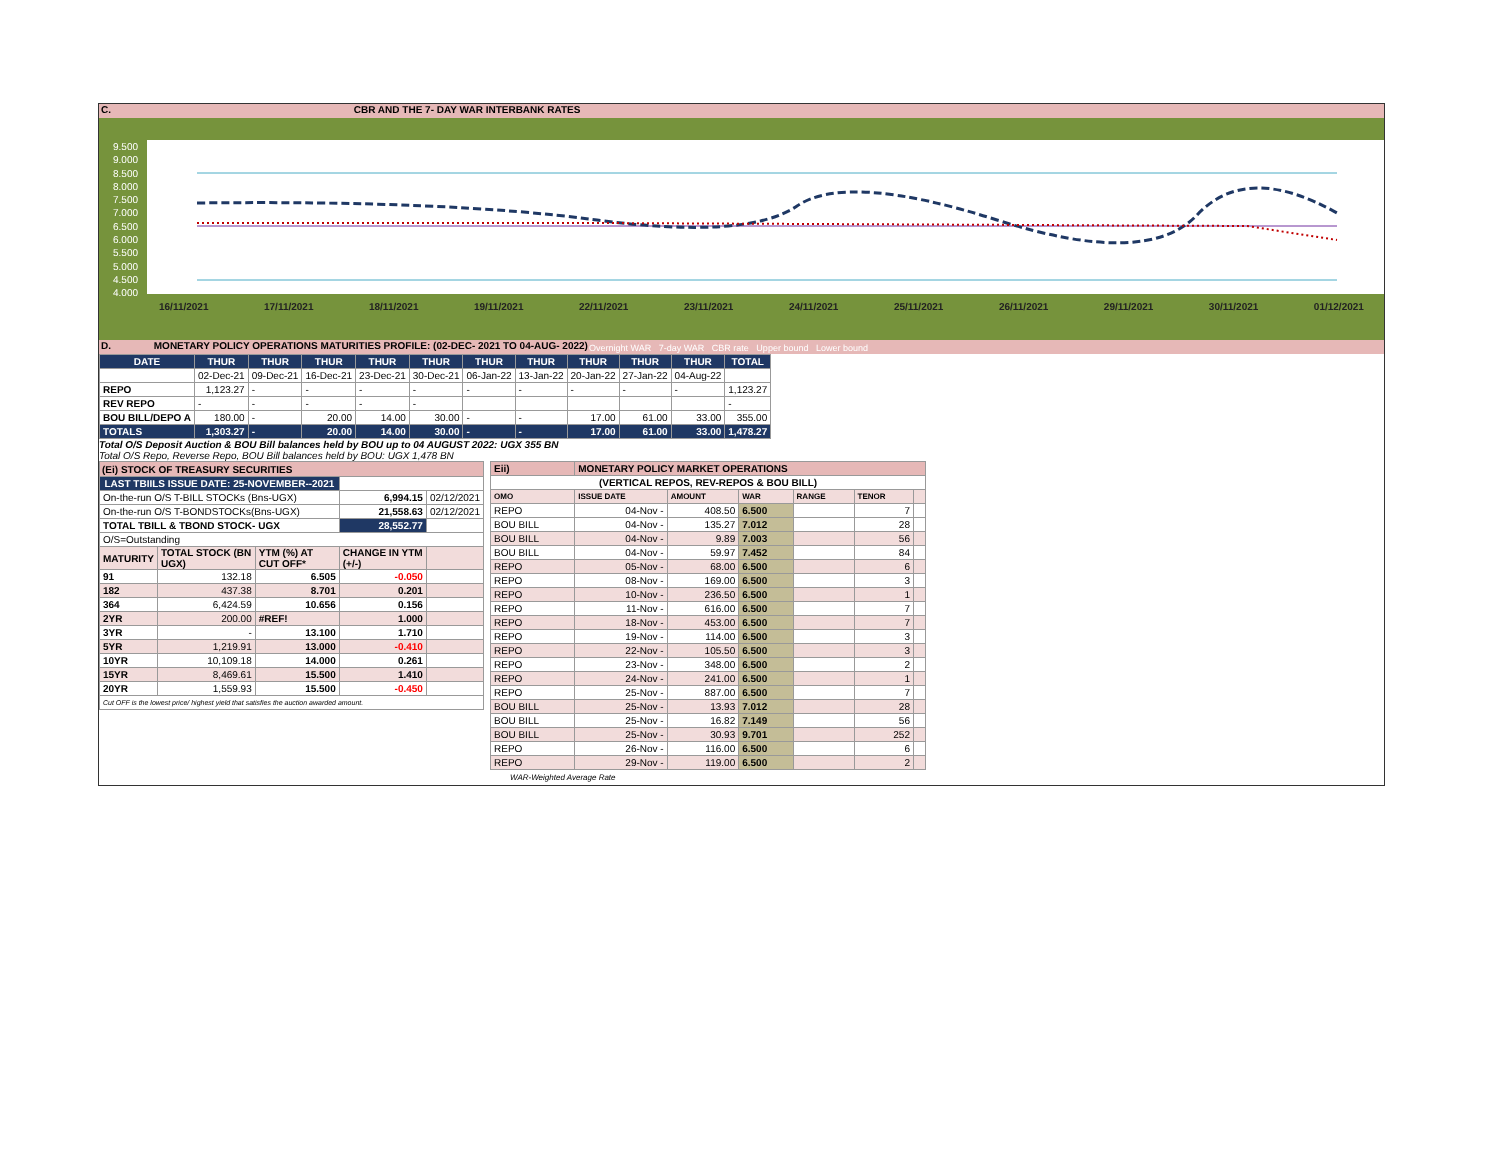C. CBR AND THE 7- DAY WAR INTERBANK RATES
9.500
9.000
8.500
8.000
7.500
7.000
6.500
6.000
5.500
5.000
4.500
4.000
16/11/2021 17/11/2021 18/11/2021 19/11/2021 22/11/2021 23/11/2021 24/11/2021 25/11/2021 26/11/2021 29/11/2021 30/11/2021 01/12/2021
Overnight WAR 7-day WAR CBR rate Upper bound Lower bound
D. MONETARY POLICY OPERATIONS MATURITIES PROFILE: (02-DEC- 2021 TO 04-AUG- 2022)
| DATE | THUR | THUR | THUR | THUR | THUR | THUR | THUR | THUR | THUR | THUR | TOTAL |
| --- | --- | --- | --- | --- | --- | --- | --- | --- | --- | --- | --- |
| | 02-Dec-21 | 09-Dec-21 | 16-Dec-21 | 23-Dec-21 | 30-Dec-21 | 06-Jan-22 | 13-Jan-22 | 20-Jan-22 | 27-Jan-22 | 04-Aug-22 | |
| REPO | 1,123.27 | - | - | - | - | - | - | - | - | - | 1,123.27 |
| REV REPO | - | - | - | - | - | | | | | | - |
| BOU BILL/DEPO A | 180.00 | - | 20.00 | 14.00 | 30.00 | - | - | 17.00 | 61.00 | 33.00 | 355.00 |
| TOTALS | 1,303.27 | - | 20.00 | 14.00 | 30.00 | - | - | 17.00 | 61.00 | 33.00 | 1,478.27 |
Total O/S Deposit Auction & BOU Bill balances held by BOU up to 04 AUGUST 2022: UGX 355 BN
Total O/S Repo, Reverse Repo, BOU Bill balances held by BOU: UGX 1,478 BN
| (Ei) STOCK OF TREASURY SECURITIES | | | | |
| LAST TBIILS ISSUE DATE: 25-NOVEMBER--2021 | | | | |
| On-the-run O/S T-BILL STOCKs (Bns-UGX) | | | 6,994.15 | 02/12/2021 |
| On-the-run O/S T-BONDSTOCKs(Bns-UGX) | | | 21,558.63 | 02/12/2021 |
| TOTAL TBILL & TBOND STOCK- UGX | | | 28,552.77 | |
| O/S=Outstanding | | | | |
| MATURITY | TOTAL STOCK (BN UGX) | YTM (%) AT CUT OFF* | CHANGE IN YTM (+/-) | |
| 91 | 132.18 | 6.505 | -0.050 | |
| 182 | 437.38 | 8.701 | 0.201 | |
| 364 | 6,424.59 | 10.656 | 0.156 | |
| 2YR | 200.00 | #REF! | 1.000 | |
| 3YR | - | 13.100 | 1.710 | |
| 5YR | 1,219.91 | 13.000 | -0.410 | |
| 10YR | 10,109.18 | 14.000 | 0.261 | |
| 15YR | 8,469.61 | 15.500 | 1.410 | |
| 20YR | 1,559.93 | 15.500 | -0.450 | |
| Cut OFF is the lowest price/ highest yield that satisfies the auction awarded amount. | | | | |
| Eii) | MONETARY POLICY MARKET OPERATIONS | | | | | |
| (VERTICAL REPOS, REV-REPOS & BOU BILL) | | | | | | |
| OMO | ISSUE DATE | AMOUNT | WAR | RANGE | TENOR | |
| REPO | 04-Nov - | 408.50 | 6.500 | | 7 | |
| BOU BILL | 04-Nov - | 135.27 | 7.012 | | 28 | |
| BOU BILL | 04-Nov - | 9.89 | 7.003 | | 56 | |
| BOU BILL | 04-Nov - | 59.97 | 7.452 | | 84 | |
| REPO | 05-Nov - | 68.00 | 6.500 | | 6 | |
| REPO | 08-Nov - | 169.00 | 6.500 | | 3 | |
| REPO | 10-Nov - | 236.50 | 6.500 | | 1 | |
| REPO | 11-Nov - | 616.00 | 6.500 | | 7 | |
| REPO | 18-Nov - | 453.00 | 6.500 | | 7 | |
| REPO | 19-Nov - | 114.00 | 6.500 | | 3 | |
| REPO | 22-Nov - | 105.50 | 6.500 | | 3 | |
| REPO | 23-Nov - | 348.00 | 6.500 | | 2 | |
| REPO | 24-Nov - | 241.00 | 6.500 | | 1 | |
| REPO | 25-Nov - | 887.00 | 6.500 | | 7 | |
| BOU BILL | 25-Nov - | 13.93 | 7.012 | | 28 | |
| BOU BILL | 25-Nov - | 16.82 | 7.149 | | 56 | |
| BOU BILL | 25-Nov - | 30.93 | 9.701 | | 252 | |
| REPO | 26-Nov - | 116.00 | 6.500 | | 6 | |
| REPO | 29-Nov - | 119.00 | 6.500 | | 2 | |
WAR-Weighted Average Rate